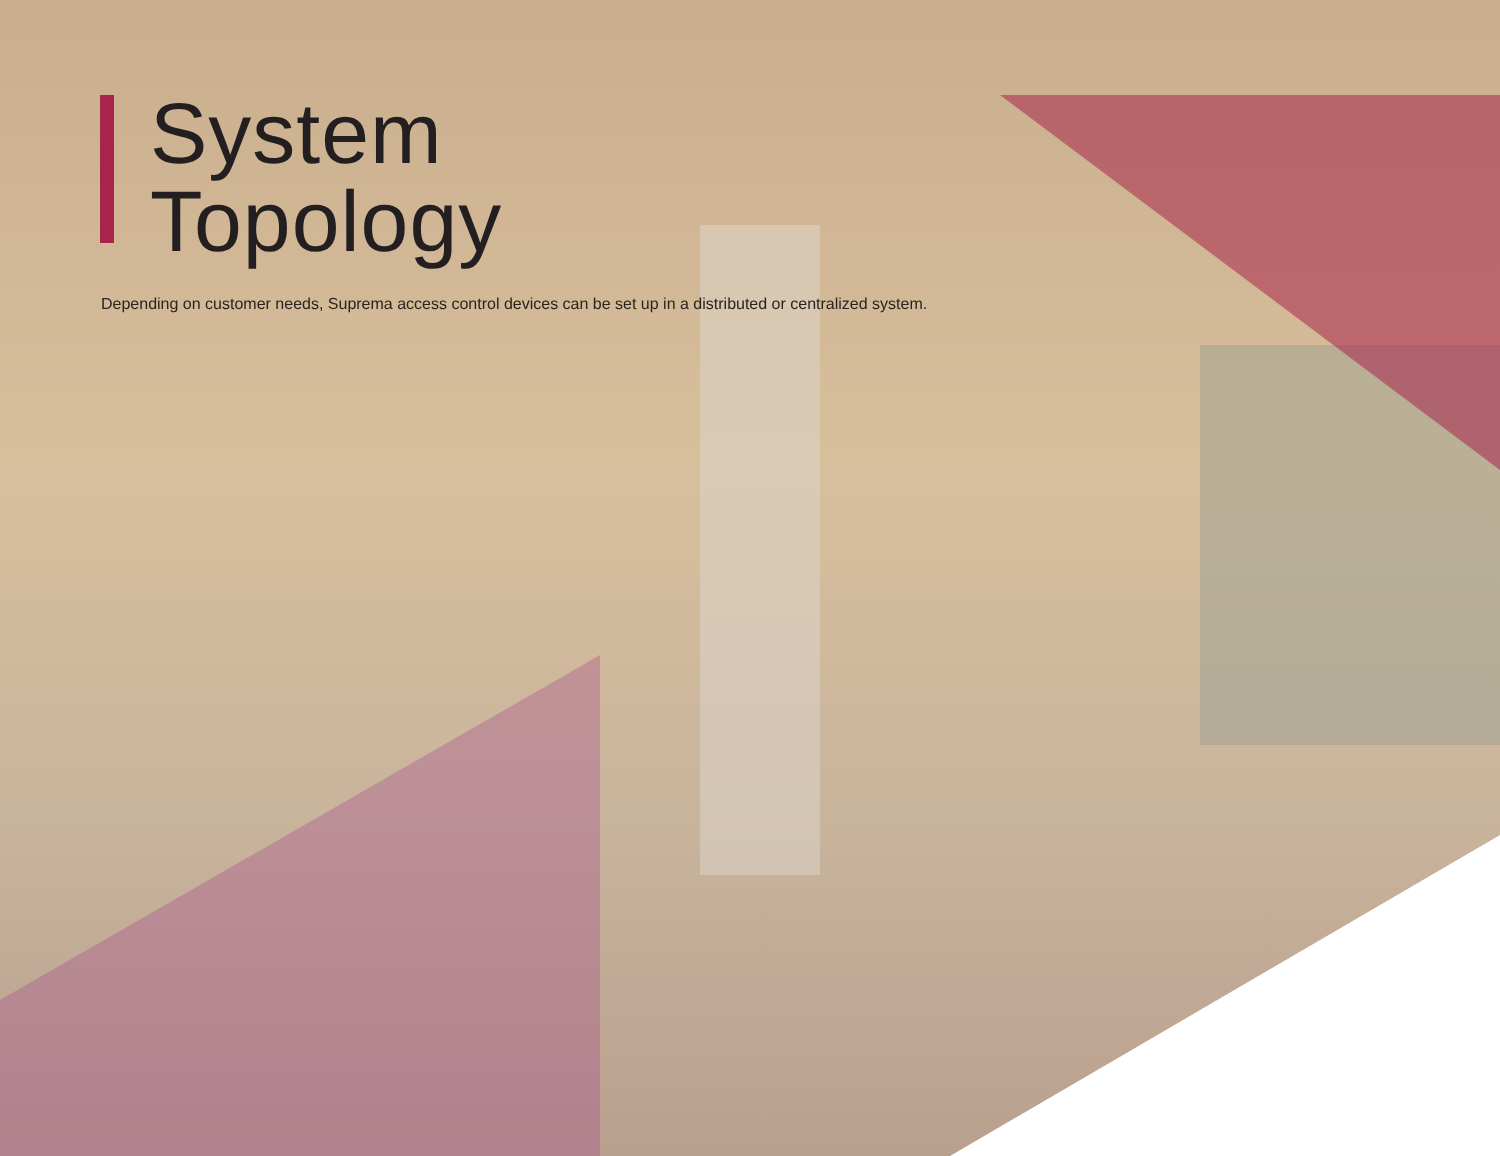System
Topology
Depending on customer needs, Suprema access control devices can be set up in a distributed or centralized system.